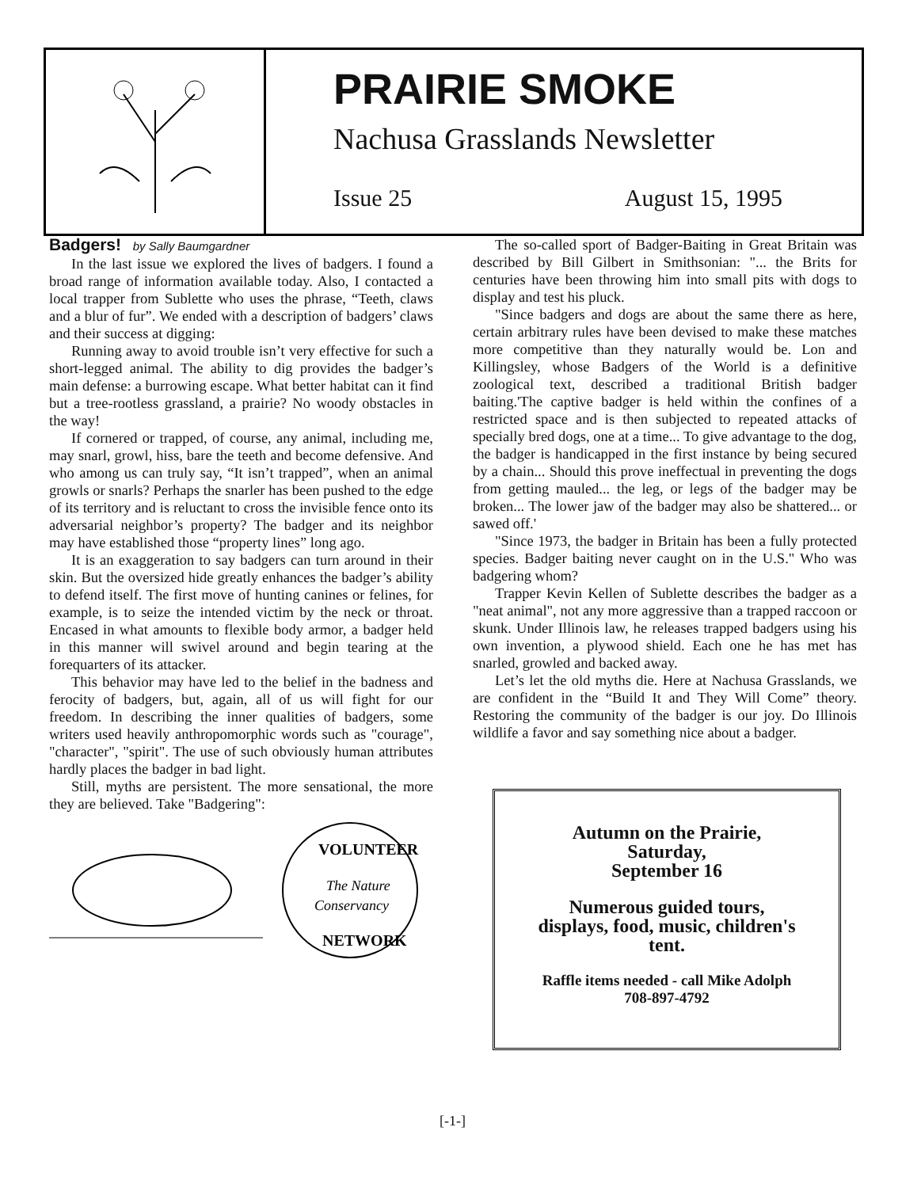PRAIRIE SMOKE
Nachusa Grasslands Newsletter
Issue 25 August 15, 1995
Badgers! by Sally Baumgardner
In the last issue we explored the lives of badgers. I found a broad range of information available today. Also, I contacted a local trapper from Sublette who uses the phrase, “Teeth, claws and a blur of fur”. We ended with a description of badgers’ claws and their success at digging:
Running away to avoid trouble isn’t very effective for such a short-legged animal. The ability to dig provides the badger’s main defense: a burrowing escape. What better habitat can it find but a tree-rootless grassland, a prairie? No woody obstacles in the way!
If cornered or trapped, of course, any animal, including me, may snarl, growl, hiss, bare the teeth and become defensive. And who among us can truly say, “It isn’t trapped”, when an animal growls or snarls? Perhaps the snarler has been pushed to the edge of its territory and is reluctant to cross the invisible fence onto its adversarial neighbor’s property? The badger and its neighbor may have established those “property lines” long ago.
It is an exaggeration to say badgers can turn around in their skin. But the oversized hide greatly enhances the badger’s ability to defend itself. The first move of hunting canines or felines, for example, is to seize the intended victim by the neck or throat. Encased in what amounts to flexible body armor, a badger held in this manner will swivel around and begin tearing at the forequarters of its attacker.
This behavior may have led to the belief in the badness and ferocity of badgers, but, again, all of us will fight for our freedom. In describing the inner qualities of badgers, some writers used heavily anthropomorphic words such as "courage", "character", "spirit". The use of such obviously human attributes hardly places the badger in bad light.
Still, myths are persistent. The more sensational, the more they are believed. Take "Badgering":
VOLUNTEER
The Nature
Conservancy
NETWORK
The so-called sport of Badger-Baiting in Great Britain was described by Bill Gilbert in Smithsonian: "... the Brits for centuries have been throwing him into small pits with dogs to display and test his pluck.
"Since badgers and dogs are about the same there as here, certain arbitrary rules have been devised to make these matches more competitive than they naturally would be. Lon and Killingsley, whose Badgers of the World is a definitive zoological text, described a traditional British badger baiting.'The captive badger is held within the confines of a restricted space and is then subjected to repeated attacks of specially bred dogs, one at a time... To give advantage to the dog, the badger is handicapped in the first instance by being secured by a chain... Should this prove ineffectual in preventing the dogs from getting mauled... the leg, or legs of the badger may be broken... The lower jaw of the badger may also be shattered... or sawed off.'
"Since 1973, the badger in Britain has been a fully protected species. Badger baiting never caught on in the U.S." Who was badgering whom?
Trapper Kevin Kellen of Sublette describes the badger as a "neat animal", not any more aggressive than a trapped raccoon or skunk. Under Illinois law, he releases trapped badgers using his own invention, a plywood shield. Each one he has met has snarled, growled and backed away.
Let’s let the old myths die. Here at Nachusa Grasslands, we are confident in the “Build It and They Will Come” theory. Restoring the community of the badger is our joy. Do Illinois wildlife a favor and say something nice about a badger.
Autumn on the Prairie,
Saturday,
September 16
Numerous guided tours,
displays, food, music, children's
tent.
Raffle items needed - call Mike Adolph
708-897-4792
[-1-]